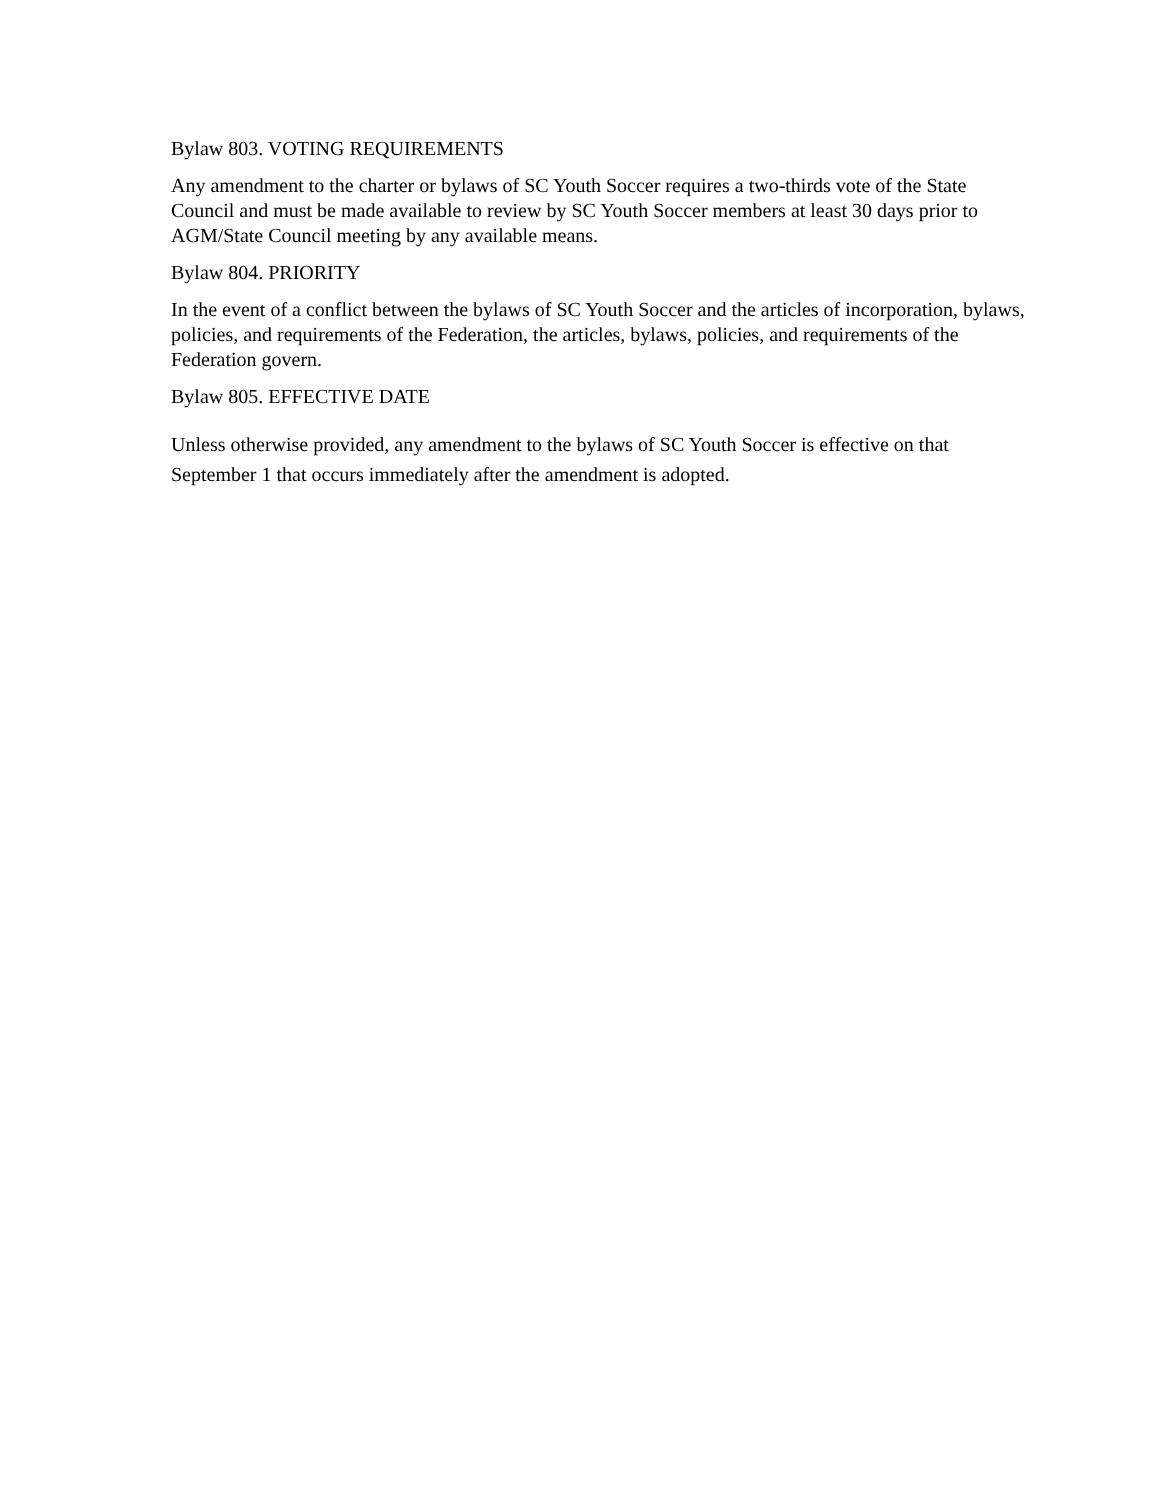Bylaw 803. VOTING REQUIREMENTS
Any amendment to the charter or bylaws of SC Youth Soccer requires a two-thirds vote of the State Council and must be made available to review by SC Youth Soccer members at least 30 days prior to AGM/State Council meeting by any available means.
Bylaw 804. PRIORITY
In the event of a conflict between the bylaws of SC Youth Soccer and the articles of incorporation, bylaws, policies, and requirements of the Federation, the articles, bylaws, policies, and requirements of the Federation govern.
Bylaw 805. EFFECTIVE DATE
Unless otherwise provided, any amendment to the bylaws of SC Youth Soccer is effective on that September 1 that occurs immediately after the amendment is adopted.